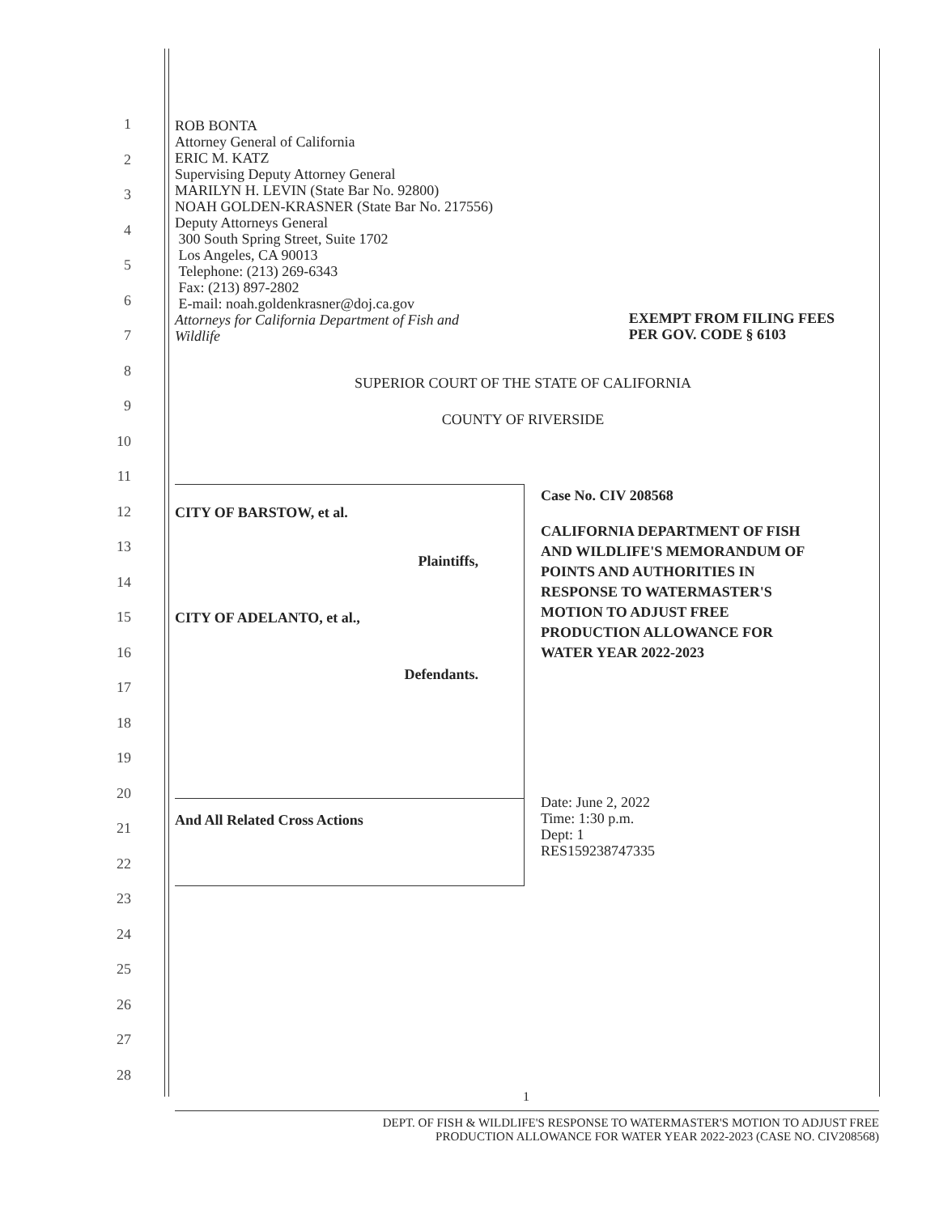1
2
3
4
5
6
7
8
9
10
11
12
13
14
15
16
17
18
19
20
21
22
23
24
25
26
27
28
ROB BONTA
Attorney General of California
ERIC M. KATZ
Supervising Deputy Attorney General
MARILYN H. LEVIN (State Bar No. 92800)
NOAH GOLDEN-KRASNER (State Bar No. 217556)
Deputy Attorneys General
300 South Spring Street, Suite 1702
Los Angeles, CA 90013
Telephone: (213) 269-6343
Fax: (213) 897-2802
E-mail: noah.goldenkrasner@doj.ca.gov
Attorneys for California Department of Fish and
Wildlife
EXEMPT FROM FILING FEES
PER GOV. CODE § 6103
SUPERIOR COURT OF THE STATE OF CALIFORNIA
COUNTY OF RIVERSIDE
CITY OF BARSTOW, et al.
Plaintiffs,
CITY OF ADELANTO, et al.,
Defendants.
And All Related Cross Actions
Case No. CIV 208568
CALIFORNIA DEPARTMENT OF FISH
AND WILDLIFE'S MEMORANDUM OF
POINTS AND AUTHORITIES IN
RESPONSE TO WATERMASTER'S
MOTION TO ADJUST FREE
PRODUCTION ALLOWANCE FOR
WATER YEAR 2022-2023
Date: June 2, 2022
Time: 1:30 p.m.
Dept: 1
RES159238747335
1
DEPT. OF FISH & WILDLIFE'S RESPONSE TO WATERMASTER'S MOTION TO ADJUST FREE
PRODUCTION ALLOWANCE FOR WATER YEAR 2022-2023 (CASE NO. CIV208568)